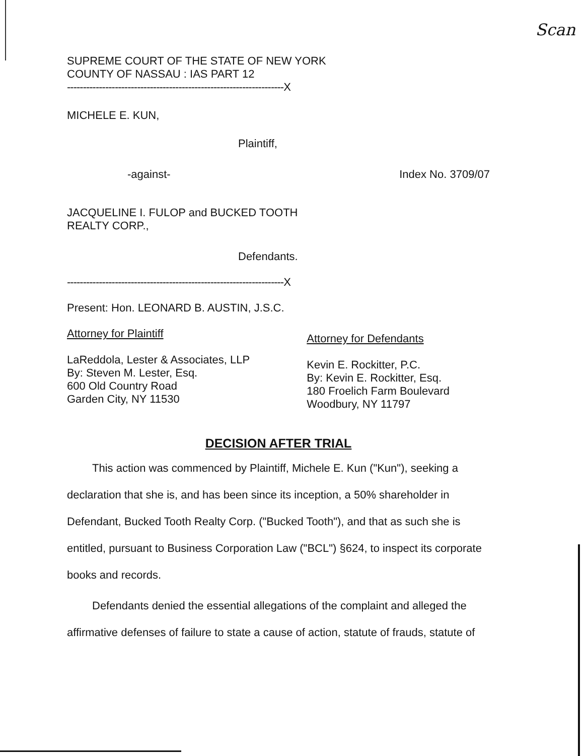Scan
SUPREME COURT OF THE STATE OF NEW YORK
COUNTY OF NASSAU : IAS PART 12
--------------------------------------------------------------------X
MICHELE E. KUN,
Plaintiff,
-against- Index No. 3709/07
JACQUELINE I. FULOP and BUCKED TOOTH
REALTY CORP.,
Defendants.
--------------------------------------------------------------------X
Present: Hon. LEONARD B. AUSTIN, J.S.C.
Attorney for Plaintiff
LaReddola, Lester & Associates, LLP
By: Steven M. Lester, Esq.
600 Old Country Road
Garden City, NY 11530
Attorney for Defendants
Kevin E. Rockitter, P.C.
By: Kevin E. Rockitter, Esq.
180 Froelich Farm Boulevard
Woodbury, NY 11797
DECISION AFTER TRIAL
This action was commenced by Plaintiff, Michele E. Kun ("Kun"), seeking a declaration that she is, and has been since its inception, a 50% shareholder in Defendant, Bucked Tooth Realty Corp. ("Bucked Tooth"), and that as such she is entitled, pursuant to Business Corporation Law ("BCL") §624, to inspect its corporate books and records.
Defendants denied the essential allegations of the complaint and alleged the affirmative defenses of failure to state a cause of action, statute of frauds, statute of